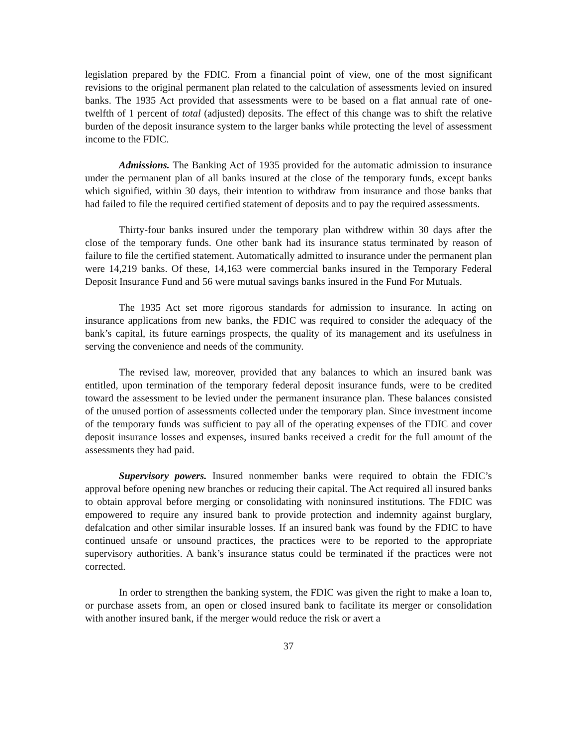legislation prepared by the FDIC. From a financial point of view, one of the most significant revisions to the original permanent plan related to the calculation of assessments levied on insured banks. The 1935 Act provided that assessments were to be based on a flat annual rate of one-twelfth of 1 percent of total (adjusted) deposits. The effect of this change was to shift the relative burden of the deposit insurance system to the larger banks while protecting the level of assessment income to the FDIC.
Admissions. The Banking Act of 1935 provided for the automatic admission to insurance under the permanent plan of all banks insured at the close of the temporary funds, except banks which signified, within 30 days, their intention to withdraw from insurance and those banks that had failed to file the required certified statement of deposits and to pay the required assessments.
Thirty-four banks insured under the temporary plan withdrew within 30 days after the close of the temporary funds. One other bank had its insurance status terminated by reason of failure to file the certified statement. Automatically admitted to insurance under the permanent plan were 14,219 banks. Of these, 14,163 were commercial banks insured in the Temporary Federal Deposit Insurance Fund and 56 were mutual savings banks insured in the Fund For Mutuals.
The 1935 Act set more rigorous standards for admission to insurance. In acting on insurance applications from new banks, the FDIC was required to consider the adequacy of the bank’s capital, its future earnings prospects, the quality of its management and its usefulness in serving the convenience and needs of the community.
The revised law, moreover, provided that any balances to which an insured bank was entitled, upon termination of the temporary federal deposit insurance funds, were to be credited toward the assessment to be levied under the permanent insurance plan. These balances consisted of the unused portion of assessments collected under the temporary plan. Since investment income of the temporary funds was sufficient to pay all of the operating expenses of the FDIC and cover deposit insurance losses and expenses, insured banks received a credit for the full amount of the assessments they had paid.
Supervisory powers. Insured nonmember banks were required to obtain the FDIC’s approval before opening new branches or reducing their capital. The Act required all insured banks to obtain approval before merging or consolidating with noninsured institutions. The FDIC was empowered to require any insured bank to provide protection and indemnity against burglary, defalcation and other similar insurable losses. If an insured bank was found by the FDIC to have continued unsafe or unsound practices, the practices were to be reported to the appropriate supervisory authorities. A bank’s insurance status could be terminated if the practices were not corrected.
In order to strengthen the banking system, the FDIC was given the right to make a loan to, or purchase assets from, an open or closed insured bank to facilitate its merger or consolidation with another insured bank, if the merger would reduce the risk or avert a
37